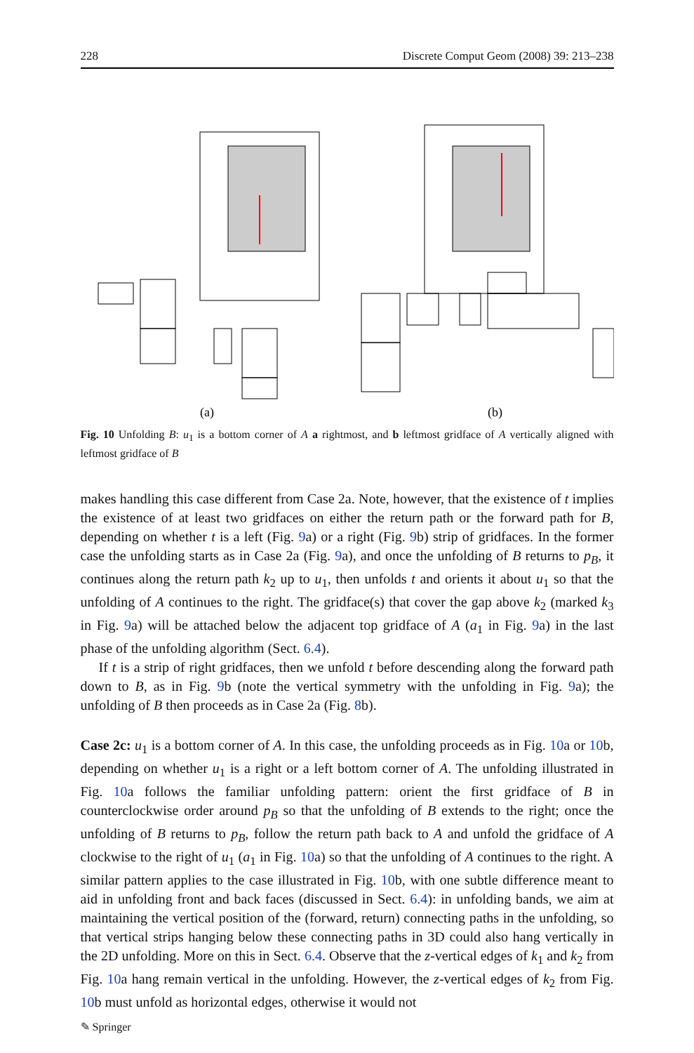228 Discrete Comput Geom (2008) 39: 213–238
(a)
(b)
Fig. 10 Unfolding B: u<sub>1</sub> is a bottom corner of A a rightmost, and b leftmost gridface of A vertically aligned with leftmost gridface of B
makes handling this case different from Case 2a. Note, however, that the existence of t implies the existence of at least two gridfaces on either the return path or the forward path for B, depending on whether t is a left (Fig. 9a) or a right (Fig. 9b) strip of gridfaces. In the former case the unfolding starts as in Case 2a (Fig. 9a), and once the unfolding of B returns to p<sub>B</sub>, it continues along the return path k<sub>2</sub> up to u<sub>1</sub>, then unfolds t and orients it about u<sub>1</sub> so that the unfolding of A continues to the right. The gridface(s) that cover the gap above k<sub>2</sub> (marked k<sub>3</sub> in Fig. 9a) will be attached below the adjacent top gridface of A (a<sub>1</sub> in Fig. 9a) in the last phase of the unfolding algorithm (Sect. 6.4).
If t is a strip of right gridfaces, then we unfold t before descending along the forward path down to B, as in Fig. 9b (note the vertical symmetry with the unfolding in Fig. 9a); the unfolding of B then proceeds as in Case 2a (Fig. 8b).
Case 2c: u<sub>1</sub> is a bottom corner of A. In this case, the unfolding proceeds as in Fig. 10a or 10b, depending on whether u<sub>1</sub> is a right or a left bottom corner of A. The unfolding illustrated in Fig. 10a follows the familiar unfolding pattern: orient the first gridface of B in counterclockwise order around p<sub>B</sub> so that the unfolding of B extends to the right; once the unfolding of B returns to p<sub>B</sub>, follow the return path back to A and unfold the gridface of A clockwise to the right of u<sub>1</sub> (a<sub>1</sub> in Fig. 10a) so that the unfolding of A continues to the right. A similar pattern applies to the case illustrated in Fig. 10b, with one subtle difference meant to aid in unfolding front and back faces (discussed in Sect. 6.4): in unfolding bands, we aim at maintaining the vertical position of the (forward, return) connecting paths in the unfolding, so that vertical strips hanging below these connecting paths in 3D could also hang vertically in the 2D unfolding. More on this in Sect. 6.4. Observe that the z-vertical edges of k<sub>1</sub> and k<sub>2</sub> from Fig. 10a hang remain vertical in the unfolding. However, the z-vertical edges of k<sub>2</sub> from Fig. 10b must unfold as horizontal edges, otherwise it would not
✎ Springer